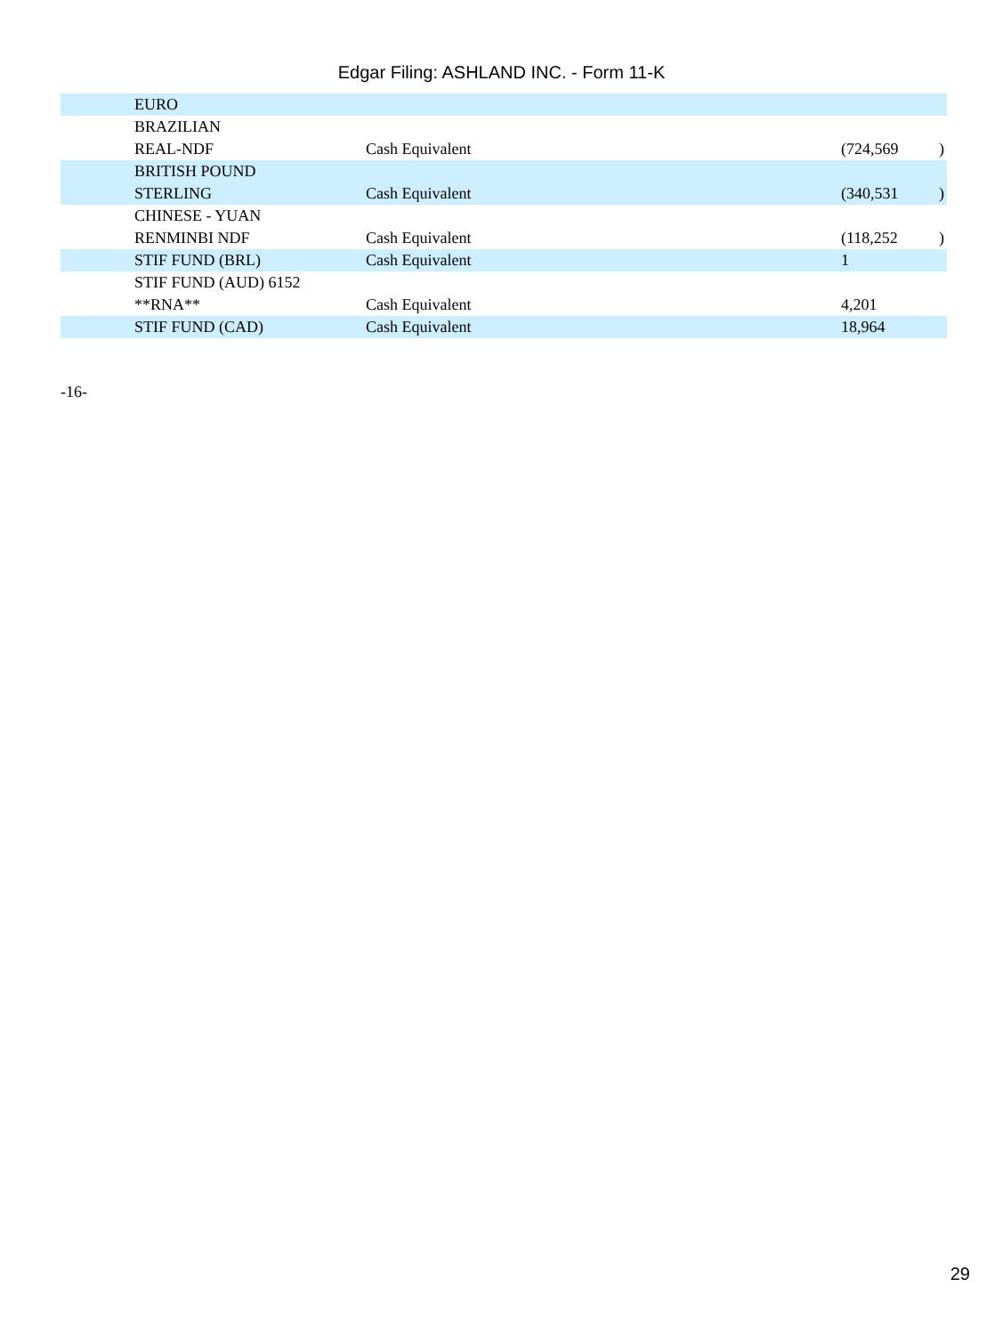Edgar Filing: ASHLAND INC. - Form 11-K
| | EURO | | | |
| | BRAZILIAN REAL-NDF | Cash Equivalent | (724,569 | ) |
| | BRITISH POUND STERLING | Cash Equivalent | (340,531 | ) |
| | CHINESE - YUAN RENMINBI NDF | Cash Equivalent | (118,252 | ) |
| | STIF FUND (BRL) | Cash Equivalent | 1 | |
| | STIF FUND (AUD) 6152 **RNA** | Cash Equivalent | 4,201 | |
| | STIF FUND (CAD) | Cash Equivalent | 18,964 | |
-16-
29